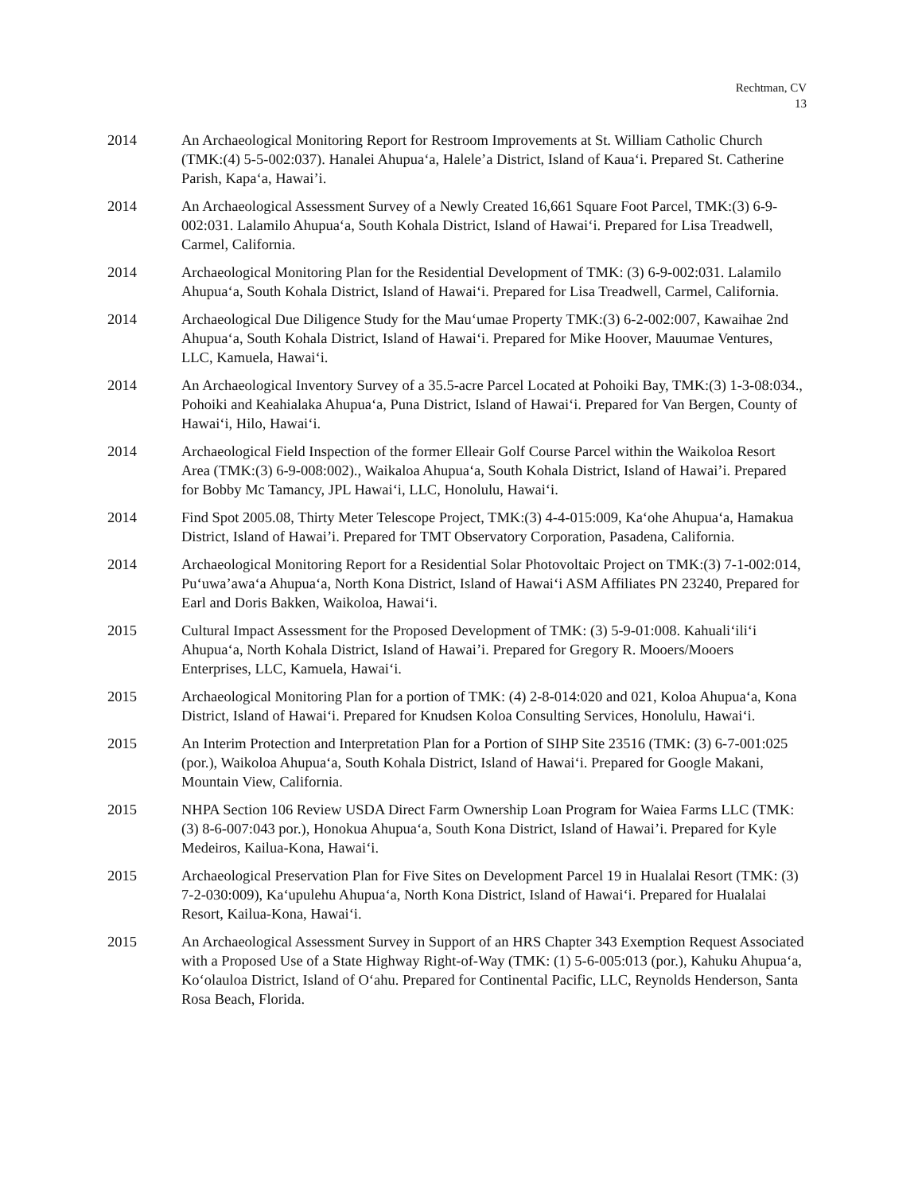Rechtman, CV
13
2014 An Archaeological Monitoring Report for Restroom Improvements at St. William Catholic Church (TMK:(4) 5-5-002:037). Hanalei Ahupuaʻa, Halele’a District, Island of Kauaʻi. Prepared St. Catherine Parish, Kapaʻa, Hawai’i.
2014 An Archaeological Assessment Survey of a Newly Created 16,661 Square Foot Parcel, TMK:(3) 6-9-002:031. Lalamilo Ahupuaʻa, South Kohala District, Island of Hawaiʻi. Prepared for Lisa Treadwell, Carmel, California.
2014 Archaeological Monitoring Plan for the Residential Development of TMK: (3) 6-9-002:031. Lalamilo Ahupuaʻa, South Kohala District, Island of Hawaiʻi. Prepared for Lisa Treadwell, Carmel, California.
2014 Archaeological Due Diligence Study for the Mauʻumae Property TMK:(3) 6-2-002:007, Kawaihae 2nd Ahupuaʻa, South Kohala District, Island of Hawaiʻi. Prepared for Mike Hoover, Mauumae Ventures, LLC, Kamuela, Hawaiʻi.
2014 An Archaeological Inventory Survey of a 35.5-acre Parcel Located at Pohoiki Bay, TMK:(3) 1-3-08:034., Pohoiki and Keahialaka Ahupuaʻa, Puna District, Island of Hawaiʻi. Prepared for Van Bergen, County of Hawaiʻi, Hilo, Hawaiʻi.
2014 Archaeological Field Inspection of the former Elleair Golf Course Parcel within the Waikoloa Resort Area (TMK:(3) 6-9-008:002)., Waikaloa Ahupuaʻa, South Kohala District, Island of Hawai’i. Prepared for Bobby Mc Tamancy, JPL Hawaiʻi, LLC, Honolulu, Hawaiʻi.
2014 Find Spot 2005.08, Thirty Meter Telescope Project, TMK:(3) 4-4-015:009, Kaʻohe Ahupuaʻa, Hamakua District, Island of Hawai’i. Prepared for TMT Observatory Corporation, Pasadena, California.
2014 Archaeological Monitoring Report for a Residential Solar Photovoltaic Project on TMK:(3) 7-1-002:014, Puʻuwa’awaʻa Ahupuaʻa, North Kona District, Island of Hawaiʻi ASM Affiliates PN 23240, Prepared for Earl and Doris Bakken, Waikoloa, Hawaiʻi.
2015 Cultural Impact Assessment for the Proposed Development of TMK: (3) 5-9-01:008. Kahualiʻiliʻi Ahupuaʻa, North Kohala District, Island of Hawai’i. Prepared for Gregory R. Mooers/Mooers Enterprises, LLC, Kamuela, Hawaiʻi.
2015 Archaeological Monitoring Plan for a portion of TMK: (4) 2-8-014:020 and 021, Koloa Ahupuaʻa, Kona District, Island of Hawaiʻi. Prepared for Knudsen Koloa Consulting Services, Honolulu, Hawaiʻi.
2015 An Interim Protection and Interpretation Plan for a Portion of SIHP Site 23516 (TMK: (3) 6-7-001:025 (por.), Waikoloa Ahupuaʻa, South Kohala District, Island of Hawaiʻi. Prepared for Google Makani, Mountain View, California.
2015 NHPA Section 106 Review USDA Direct Farm Ownership Loan Program for Waiea Farms LLC (TMK: (3) 8-6-007:043 por.), Honokua Ahupuaʻa, South Kona District, Island of Hawai’i. Prepared for Kyle Medeiros, Kailua-Kona, Hawaiʻi.
2015 Archaeological Preservation Plan for Five Sites on Development Parcel 19 in Hualalai Resort (TMK: (3) 7-2-030:009), Kaʻupulehu Ahupuaʻa, North Kona District, Island of Hawaiʻi. Prepared for Hualalai Resort, Kailua-Kona, Hawaiʻi.
2015 An Archaeological Assessment Survey in Support of an HRS Chapter 343 Exemption Request Associated with a Proposed Use of a State Highway Right-of-Way (TMK: (1) 5-6-005:013 (por.), Kahuku Ahupuaʻa, Koʻolauloa District, Island of Oʻahu. Prepared for Continental Pacific, LLC, Reynolds Henderson, Santa Rosa Beach, Florida.